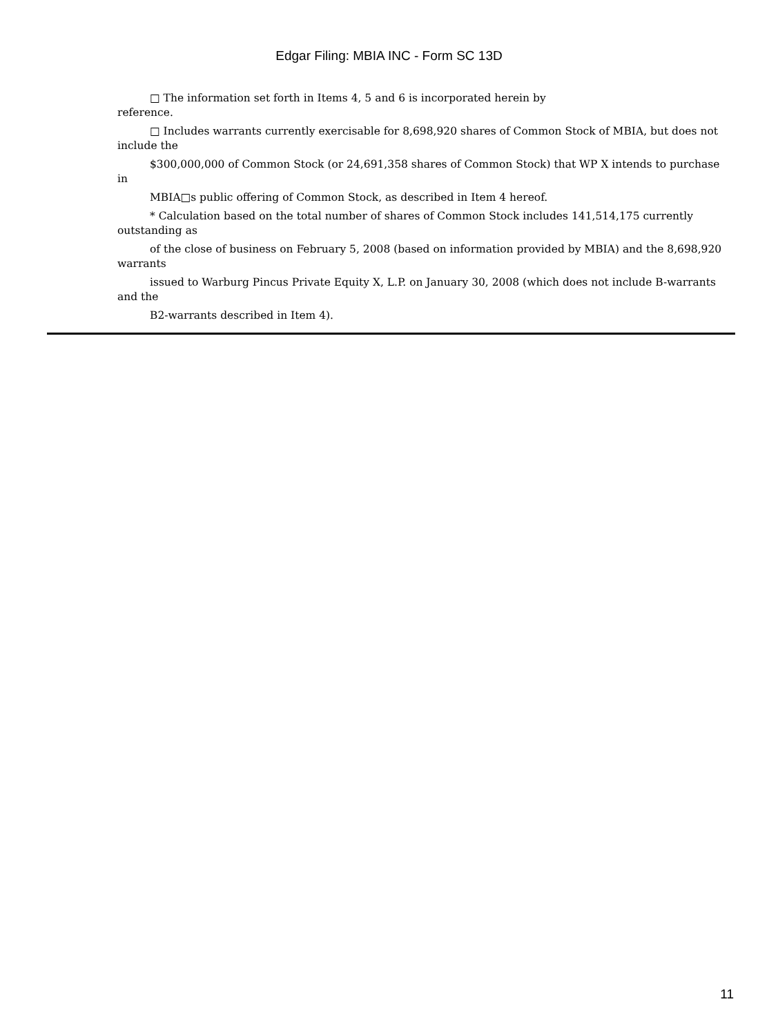Edgar Filing: MBIA INC - Form SC 13D
□ The information set forth in Items 4, 5 and 6 is incorporated herein by
reference.
□ Includes warrants currently exercisable for 8,698,920 shares of Common Stock of MBIA, but does not include the
$300,000,000 of Common Stock (or 24,691,358 shares of Common Stock) that WP X intends to purchase in
MBIA□s public offering of Common Stock, as described in Item 4 hereof.
* Calculation based on the total number of shares of Common Stock includes 141,514,175 currently outstanding as
of the close of business on February 5, 2008 (based on information provided by MBIA) and the 8,698,920 warrants
issued to Warburg Pincus Private Equity X, L.P. on January 30, 2008 (which does not include B-warrants and the
B2-warrants described in Item 4).
11